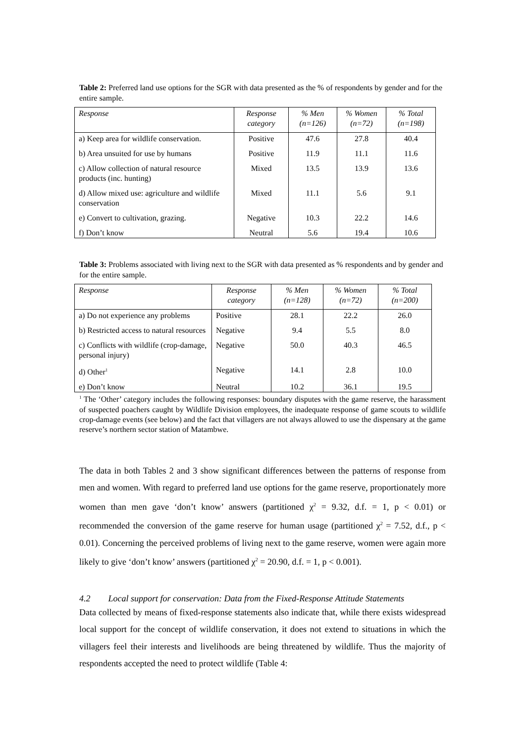Table 2: Preferred land use options for the SGR with data presented as the % of respondents by gender and for the entire sample.
| Response | Response category | % Men (n=126) | % Women (n=72) | % Total (n=198) |
| --- | --- | --- | --- | --- |
| a) Keep area for wildlife conservation. | Positive | 47.6 | 27.8 | 40.4 |
| b) Area unsuited for use by humans | Positive | 11.9 | 11.1 | 11.6 |
| c) Allow collection of natural resource products (inc. hunting) | Mixed | 13.5 | 13.9 | 13.6 |
| d) Allow mixed use: agriculture and wildlife conservation | Mixed | 11.1 | 5.6 | 9.1 |
| e) Convert to cultivation, grazing. | Negative | 10.3 | 22.2 | 14.6 |
| f) Don’t know | Neutral | 5.6 | 19.4 | 10.6 |
Table 3: Problems associated with living next to the SGR with data presented as % respondents and by gender and for the entire sample.
| Response | Response category | % Men (n=128) | % Women (n=72) | % Total (n=200) |
| --- | --- | --- | --- | --- |
| a) Do not experience any problems | Positive | 28.1 | 22.2 | 26.0 |
| b) Restricted access to natural resources | Negative | 9.4 | 5.5 | 8.0 |
| c) Conflicts with wildlife (crop-damage, personal injury) | Negative | 50.0 | 40.3 | 46.5 |
| d) Other<sup>1</sup> | Negative | 14.1 | 2.8 | 10.0 |
| e) Don’t know | Neutral | 10.2 | 36.1 | 19.5 |
<sup>1</sup> The ‘Other’ category includes the following responses: boundary disputes with the game reserve, the harassment of suspected poachers caught by Wildlife Division employees, the inadequate response of game scouts to wildlife crop-damage events (see below) and the fact that villagers are not always allowed to use the dispensary at the game reserve’s northern sector station of Matambwe.
The data in both Tables 2 and 3 show significant differences between the patterns of response from men and women. With regard to preferred land use options for the game reserve, proportionately more women than men gave ‘don’t know’ answers (partitioned χ<sup>2</sup> = 9.32, d.f. = 1, p < 0.01) or recommended the conversion of the game reserve for human usage (partitioned χ<sup>2</sup> = 7.52, d.f., p < 0.01). Concerning the perceived problems of living next to the game reserve, women were again more likely to give ‘don’t know’ answers (partitioned χ<sup>2</sup> = 20.90, d.f. = 1, p < 0.001).
4.2 Local support for conservation: Data from the Fixed-Response Attitude Statements
Data collected by means of fixed-response statements also indicate that, while there exists widespread local support for the concept of wildlife conservation, it does not extend to situations in which the villagers feel their interests and livelihoods are being threatened by wildlife. Thus the majority of respondents accepted the need to protect wildlife (Table 4: